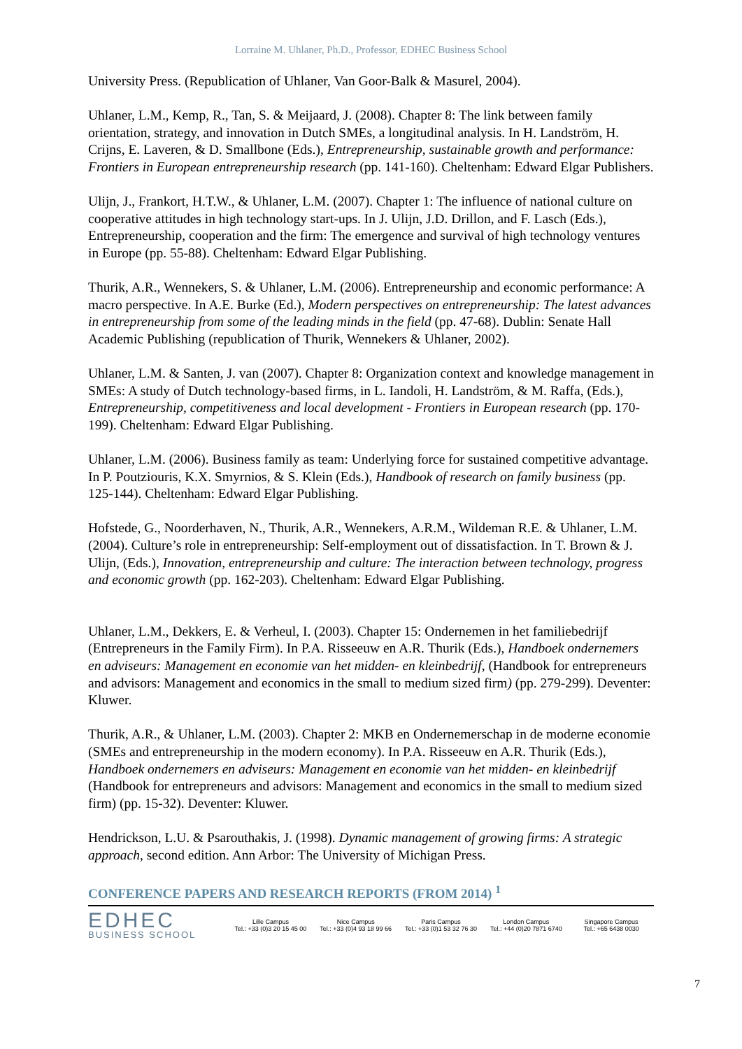Lorraine M. Uhlaner, Ph.D., Professor, EDHEC Business School
University Press. (Republication of Uhlaner, Van Goor-Balk & Masurel, 2004).
Uhlaner, L.M., Kemp, R., Tan, S. & Meijaard, J. (2008). Chapter 8: The link between family orientation, strategy, and innovation in Dutch SMEs, a longitudinal analysis. In H. Landström, H. Crijns, E. Laveren, & D. Smallbone (Eds.), Entrepreneurship, sustainable growth and performance: Frontiers in European entrepreneurship research (pp. 141-160). Cheltenham: Edward Elgar Publishers.
Ulijn, J., Frankort, H.T.W., & Uhlaner, L.M. (2007). Chapter 1: The influence of national culture on cooperative attitudes in high technology start-ups. In J. Ulijn, J.D. Drillon, and F. Lasch (Eds.), Entrepreneurship, cooperation and the firm: The emergence and survival of high technology ventures in Europe (pp. 55-88). Cheltenham: Edward Elgar Publishing.
Thurik, A.R., Wennekers, S. & Uhlaner, L.M. (2006). Entrepreneurship and economic performance: A macro perspective. In A.E. Burke (Ed.), Modern perspectives on entrepreneurship: The latest advances in entrepreneurship from some of the leading minds in the field (pp. 47-68). Dublin: Senate Hall Academic Publishing (republication of Thurik, Wennekers & Uhlaner, 2002).
Uhlaner, L.M. & Santen, J. van (2007). Chapter 8: Organization context and knowledge management in SMEs: A study of Dutch technology-based firms, in L. Iandoli, H. Landström, & M. Raffa, (Eds.), Entrepreneurship, competitiveness and local development - Frontiers in European research (pp. 170-199). Cheltenham: Edward Elgar Publishing.
Uhlaner, L.M. (2006). Business family as team: Underlying force for sustained competitive advantage. In P. Poutziouris, K.X. Smyrnios, & S. Klein (Eds.), Handbook of research on family business (pp. 125-144). Cheltenham: Edward Elgar Publishing.
Hofstede, G., Noorderhaven, N., Thurik, A.R., Wennekers, A.R.M., Wildeman R.E. & Uhlaner, L.M. (2004). Culture’s role in entrepreneurship: Self-employment out of dissatisfaction. In T. Brown & J. Ulijn, (Eds.), Innovation, entrepreneurship and culture: The interaction between technology, progress and economic growth (pp. 162-203). Cheltenham: Edward Elgar Publishing.
Uhlaner, L.M., Dekkers, E. & Verheul, I. (2003). Chapter 15: Ondernemen in het familiebedrijf (Entrepreneurs in the Family Firm). In P.A. Risseeuw en A.R. Thurik (Eds.), Handboek ondernemers en adviseurs: Management en economie van het midden- en kleinbedrijf, (Handbook for entrepreneurs and advisors: Management and economics in the small to medium sized firm) (pp. 279-299). Deventer: Kluwer.
Thurik, A.R., & Uhlaner, L.M. (2003). Chapter 2: MKB en Ondernemerschap in de moderne economie (SMEs and entrepreneurship in the modern economy). In P.A. Risseeuw en A.R. Thurik (Eds.), Handboek ondernemers en adviseurs: Management en economie van het midden- en kleinbedrijf (Handbook for entrepreneurs and advisors: Management and economics in the small to medium sized firm) (pp. 15-32). Deventer: Kluwer.
Hendrickson, L.U. & Psarouthakis, J. (1998). Dynamic management of growing firms: A strategic approach, second edition. Ann Arbor: The University of Michigan Press.
CONFERENCE PAPERS AND RESEARCH REPORTS (FROM 2014) <sup>1</sup>
EDHEC
BUSINESS SCHOOL
Lille Campus
Tel.: +33 (0)3 20 15 45 00
Nice Campus
Tel.: +33 (0)4 93 18 99 66
Paris Campus
Tel.: +33 (0)1 53 32 76 30
London Campus
Tel.: +44 (0)20 7871 6740
Singapore Campus
Tel.: +65 6438 0030
7